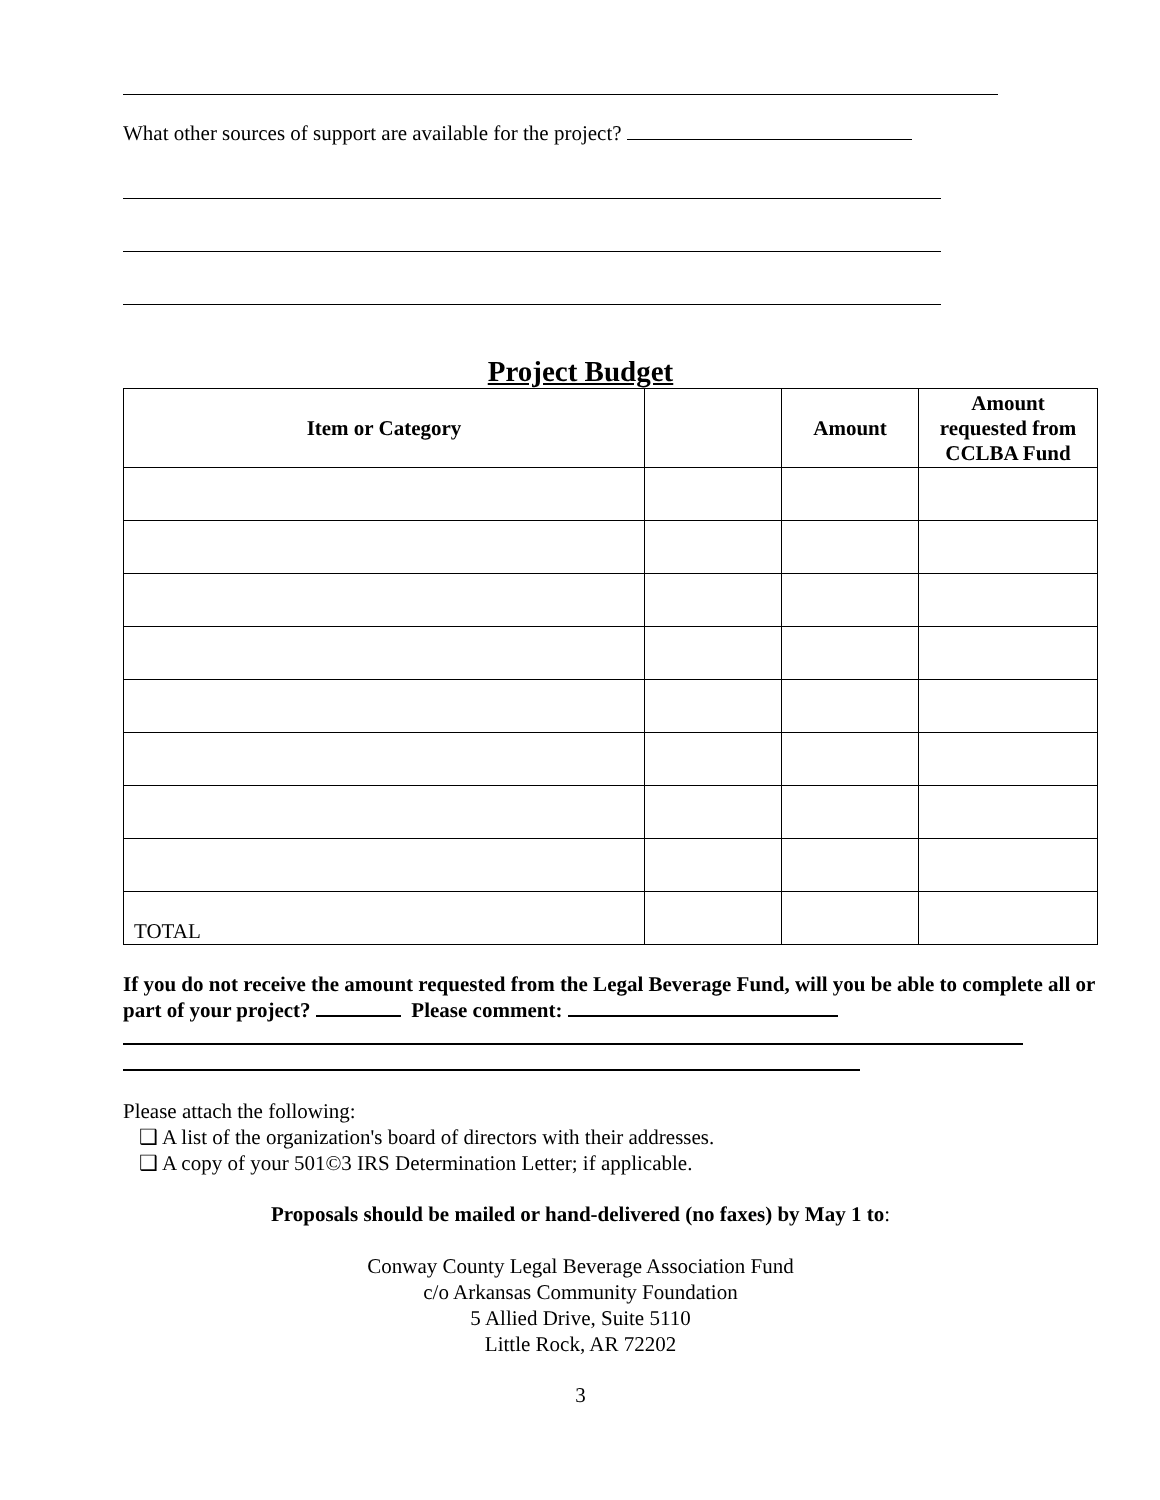What other sources of support are available for the project?
Project Budget
| Item or Category | | Amount | Amount requested from CCLBA Fund |
| --- | --- | --- | --- |
| TOTAL | | | |
If you do not receive the amount requested from the Legal Beverage Fund, will you be able to complete all or part of your project? Please comment:
Please attach the following:
❑ A list of the organization's board of directors with their addresses.
❑ A copy of your 501©3 IRS Determination Letter; if applicable.
Proposals should be mailed or hand-delivered (no faxes) by May 1 to:
Conway County Legal Beverage Association Fund
c/o Arkansas Community Foundation
5 Allied Drive, Suite 5110
Little Rock, AR 72202
3